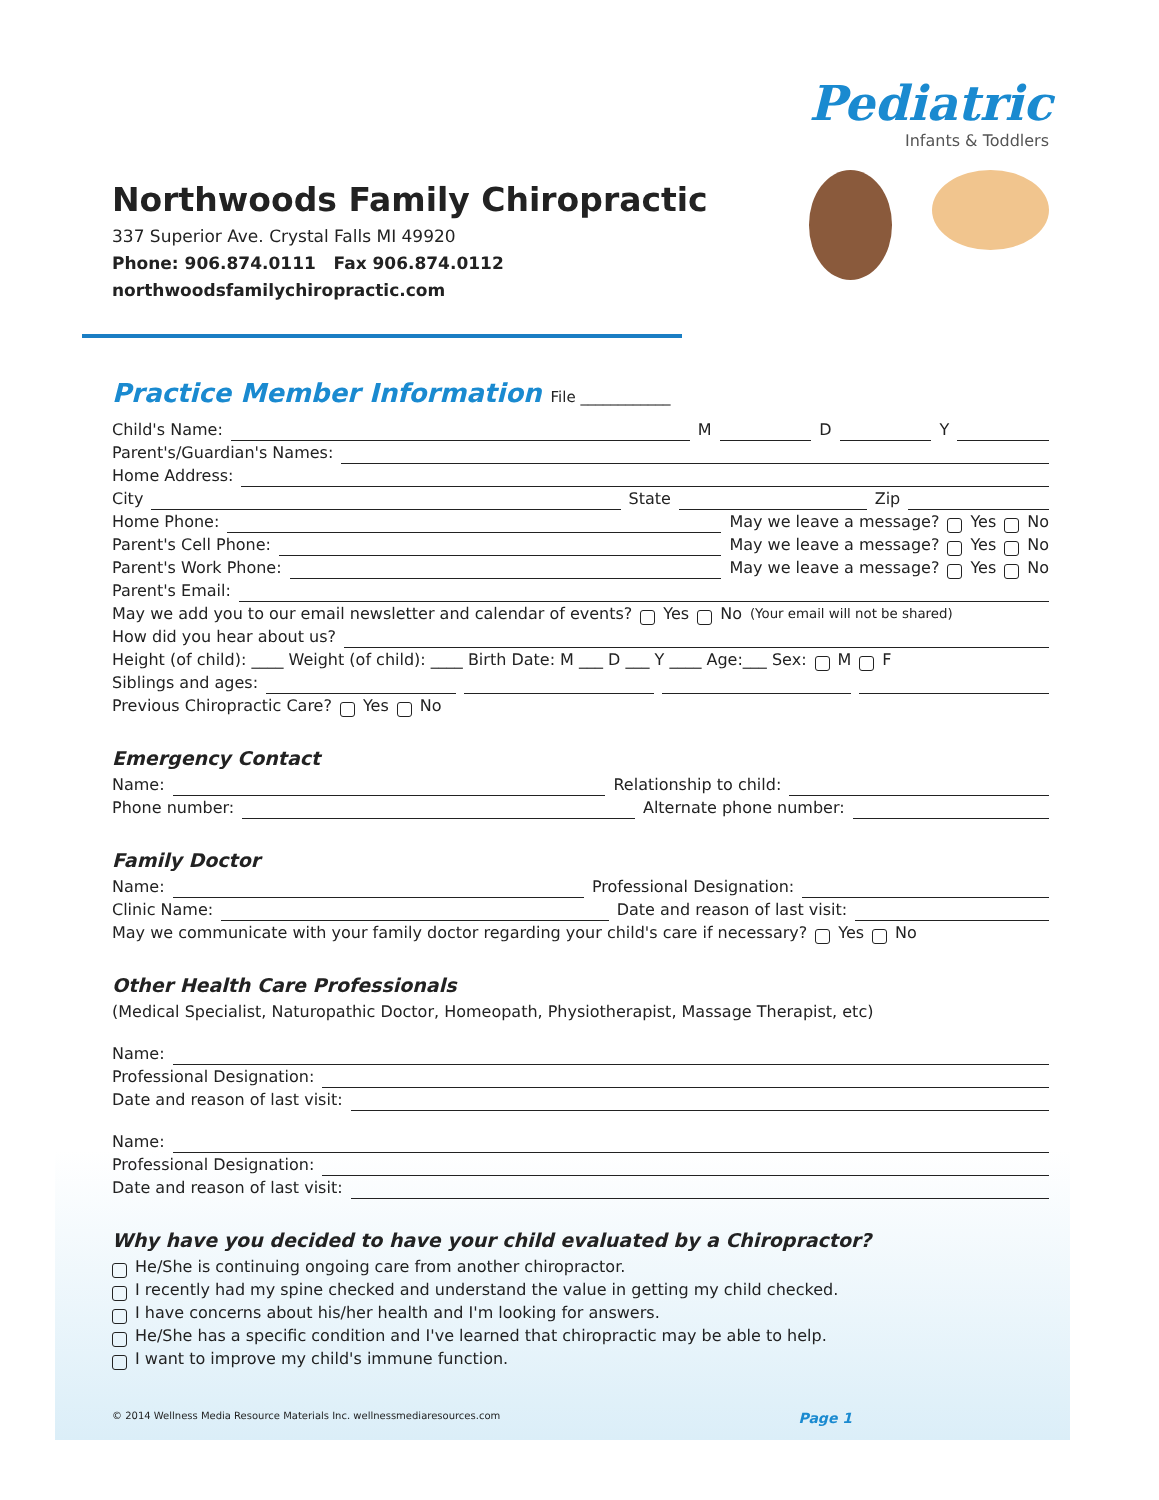Northwoods Family Chiropractic
337 Superior Ave. Crystal Falls MI 49920
Phone: 906.874.0111 Fax 906.874.0112
northwoodsfamilychiropractic.com
Pediatric
Infants & Toddlers
Practice Member Information File ____________
Child's Name: M D Y
Parent's/Guardian's Names:
Home Address:
City State Zip
Home Phone: May we leave a message? Yes No
Parent's Cell Phone: May we leave a message? Yes No
Parent's Work Phone: May we leave a message? Yes No
Parent's Email:
May we add you to our email newsletter and calendar of events? Yes No (Your email will not be shared)
How did you hear about us?
Height (of child): ____ Weight (of child): ____ Birth Date: M ___ D ___ Y ____ Age:___ Sex: M F
Siblings and ages:
Previous Chiropractic Care? Yes No
Emergency Contact
Name: Relationship to child:
Phone number: Alternate phone number:
Family Doctor
Name: Professional Designation:
Clinic Name: Date and reason of last visit:
May we communicate with your family doctor regarding your child's care if necessary? Yes No
Other Health Care Professionals
(Medical Specialist, Naturopathic Doctor, Homeopath, Physiotherapist, Massage Therapist, etc)
Name:
Professional Designation:
Date and reason of last visit:
Name:
Professional Designation:
Date and reason of last visit:
Why have you decided to have your child evaluated by a Chiropractor?
He/She is continuing ongoing care from another chiropractor.
I recently had my spine checked and understand the value in getting my child checked.
I have concerns about his/her health and I'm looking for answers.
He/She has a specific condition and I've learned that chiropractic may be able to help.
I want to improve my child's immune function.
© 2014 Wellness Media Resource Materials Inc. wellnessmediaresources.com Page 1